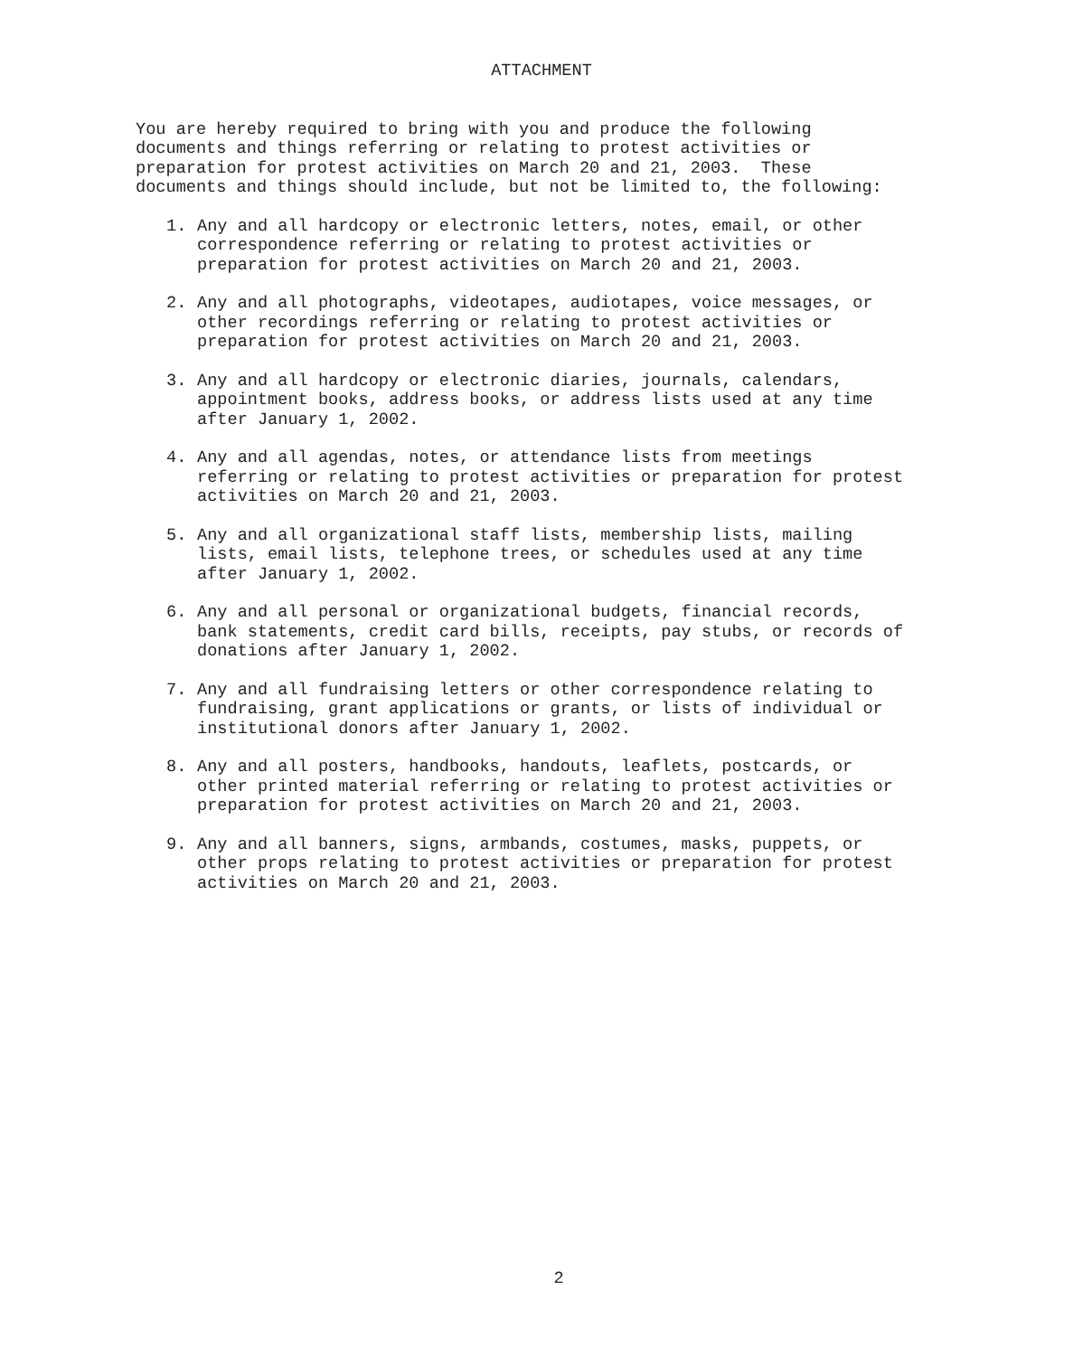ATTACHMENT
You are hereby required to bring with you and produce the following documents and things referring or relating to protest activities or preparation for protest activities on March 20 and 21, 2003. These documents and things should include, but not be limited to, the following:
1. Any and all hardcopy or electronic letters, notes, email, or other correspondence referring or relating to protest activities or preparation for protest activities on March 20 and 21, 2003.
2. Any and all photographs, videotapes, audiotapes, voice messages, or other recordings referring or relating to protest activities or preparation for protest activities on March 20 and 21, 2003.
3. Any and all hardcopy or electronic diaries, journals, calendars, appointment books, address books, or address lists used at any time after January 1, 2002.
4. Any and all agendas, notes, or attendance lists from meetings referring or relating to protest activities or preparation for protest activities on March 20 and 21, 2003.
5. Any and all organizational staff lists, membership lists, mailing lists, email lists, telephone trees, or schedules used at any time after January 1, 2002.
6. Any and all personal or organizational budgets, financial records, bank statements, credit card bills, receipts, pay stubs, or records of donations after January 1, 2002.
7. Any and all fundraising letters or other correspondence relating to fundraising, grant applications or grants, or lists of individual or institutional donors after January 1, 2002.
8. Any and all posters, handbooks, handouts, leaflets, postcards, or other printed material referring or relating to protest activities or preparation for protest activities on March 20 and 21, 2003.
9. Any and all banners, signs, armbands, costumes, masks, puppets, or other props relating to protest activities or preparation for protest activities on March 20 and 21, 2003.
2